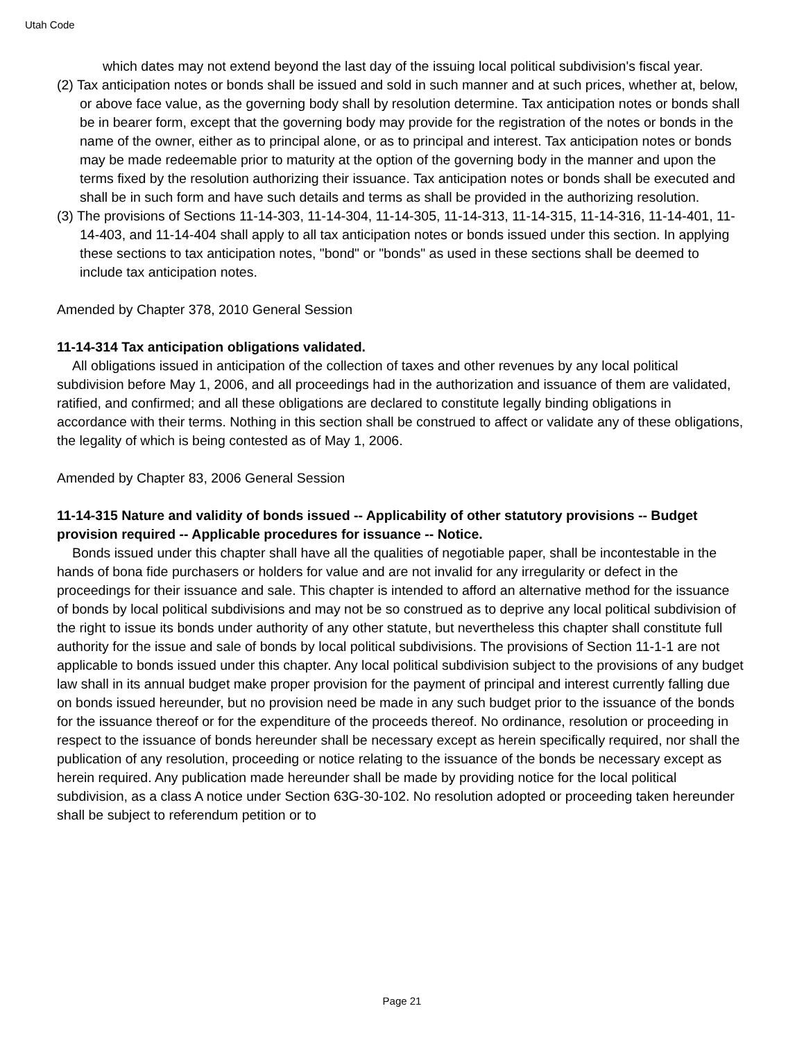Utah Code
which dates may not extend beyond the last day of the issuing local political subdivision's fiscal year.
(2) Tax anticipation notes or bonds shall be issued and sold in such manner and at such prices, whether at, below, or above face value, as the governing body shall by resolution determine. Tax anticipation notes or bonds shall be in bearer form, except that the governing body may provide for the registration of the notes or bonds in the name of the owner, either as to principal alone, or as to principal and interest. Tax anticipation notes or bonds may be made redeemable prior to maturity at the option of the governing body in the manner and upon the terms fixed by the resolution authorizing their issuance. Tax anticipation notes or bonds shall be executed and shall be in such form and have such details and terms as shall be provided in the authorizing resolution.
(3) The provisions of Sections 11-14-303, 11-14-304, 11-14-305, 11-14-313, 11-14-315, 11-14-316, 11-14-401, 11-14-403, and 11-14-404 shall apply to all tax anticipation notes or bonds issued under this section. In applying these sections to tax anticipation notes, "bond" or "bonds" as used in these sections shall be deemed to include tax anticipation notes.
Amended by Chapter 378, 2010 General Session
11-14-314 Tax anticipation obligations validated.
All obligations issued in anticipation of the collection of taxes and other revenues by any local political subdivision before May 1, 2006, and all proceedings had in the authorization and issuance of them are validated, ratified, and confirmed; and all these obligations are declared to constitute legally binding obligations in accordance with their terms. Nothing in this section shall be construed to affect or validate any of these obligations, the legality of which is being contested as of May 1, 2006.
Amended by Chapter 83, 2006 General Session
11-14-315 Nature and validity of bonds issued -- Applicability of other statutory provisions -- Budget provision required -- Applicable procedures for issuance -- Notice.
Bonds issued under this chapter shall have all the qualities of negotiable paper, shall be incontestable in the hands of bona fide purchasers or holders for value and are not invalid for any irregularity or defect in the proceedings for their issuance and sale. This chapter is intended to afford an alternative method for the issuance of bonds by local political subdivisions and may not be so construed as to deprive any local political subdivision of the right to issue its bonds under authority of any other statute, but nevertheless this chapter shall constitute full authority for the issue and sale of bonds by local political subdivisions. The provisions of Section 11-1-1 are not applicable to bonds issued under this chapter. Any local political subdivision subject to the provisions of any budget law shall in its annual budget make proper provision for the payment of principal and interest currently falling due on bonds issued hereunder, but no provision need be made in any such budget prior to the issuance of the bonds for the issuance thereof or for the expenditure of the proceeds thereof. No ordinance, resolution or proceeding in respect to the issuance of bonds hereunder shall be necessary except as herein specifically required, nor shall the publication of any resolution, proceeding or notice relating to the issuance of the bonds be necessary except as herein required. Any publication made hereunder shall be made by providing notice for the local political subdivision, as a class A notice under Section 63G-30-102. No resolution adopted or proceeding taken hereunder shall be subject to referendum petition or to
Page 21